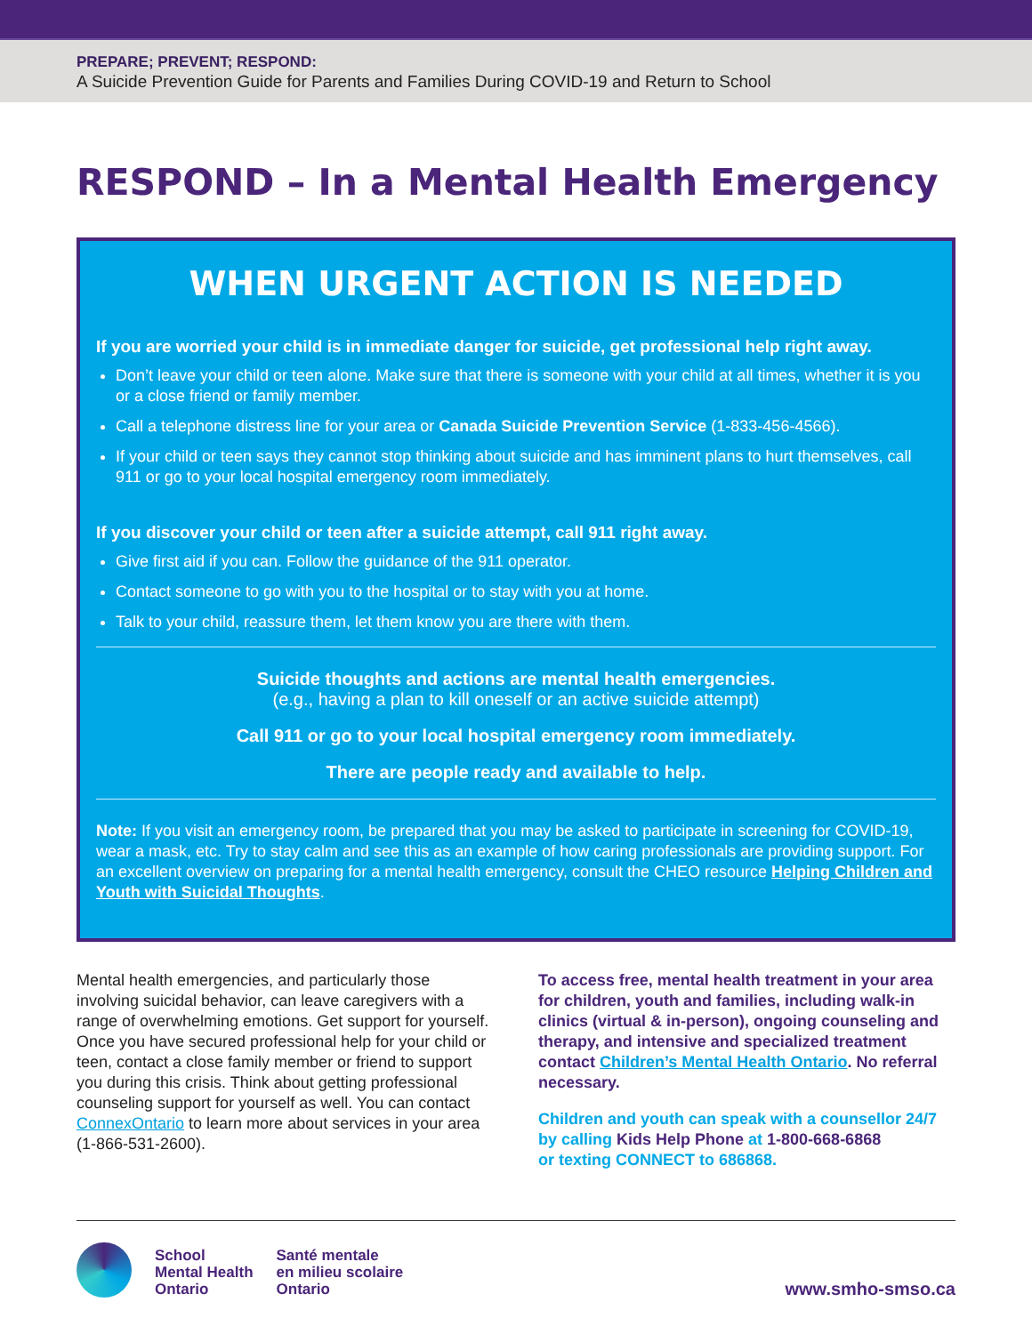PREPARE; PREVENT; RESPOND:
A Suicide Prevention Guide for Parents and Families During COVID-19 and Return to School
RESPOND – In a Mental Health Emergency
WHEN URGENT ACTION IS NEEDED
If you are worried your child is in immediate danger for suicide, get professional help right away.
Don’t leave your child or teen alone. Make sure that there is someone with your child at all times, whether it is you or a close friend or family member.
Call a telephone distress line for your area or Canada Suicide Prevention Service (1-833-456-4566).
If your child or teen says they cannot stop thinking about suicide and has imminent plans to hurt themselves, call 911 or go to your local hospital emergency room immediately.
If you discover your child or teen after a suicide attempt, call 911 right away.
Give first aid if you can. Follow the guidance of the 911 operator.
Contact someone to go with you to the hospital or to stay with you at home.
Talk to your child, reassure them, let them know you are there with them.
Suicide thoughts and actions are mental health emergencies.
(e.g., having a plan to kill oneself or an active suicide attempt)
Call 911 or go to your local hospital emergency room immediately.
There are people ready and available to help.
Note: If you visit an emergency room, be prepared that you may be asked to participate in screening for COVID-19, wear a mask, etc. Try to stay calm and see this as an example of how caring professionals are providing support. For an excellent overview on preparing for a mental health emergency, consult the CHEO resource Helping Children and Youth with Suicidal Thoughts.
Mental health emergencies, and particularly those involving suicidal behavior, can leave caregivers with a range of overwhelming emotions. Get support for yourself. Once you have secured professional help for your child or teen, contact a close family member or friend to support you during this crisis. Think about getting professional counseling support for yourself as well. You can contact ConnexOntario to learn more about services in your area (1-866-531-2600).
To access free, mental health treatment in your area for children, youth and families, including walk-in clinics (virtual & in-person), ongoing counseling and therapy, and intensive and specialized treatment contact Children’s Mental Health Ontario. No referral necessary.
Children and youth can speak with a counsellor 24/7 by calling Kids Help Phone at 1-800-668-6868
or texting CONNECT to 686868.
School
Mental Health
Ontario
Santé mentale
en milieu scolaire
Ontario
www.smho-smso.ca